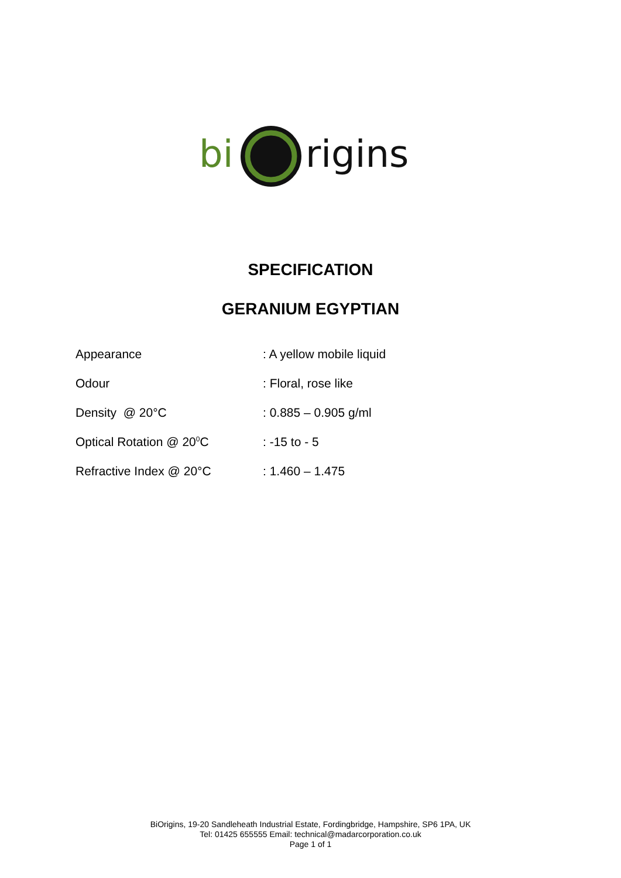bi
rigins
SPECIFICATION
GERANIUM EGYPTIAN
| Appearance | : A yellow mobile liquid |
| Odour | : Floral, rose like |
| Density @ 20°C | : 0.885 – 0.905 g/ml |
| Optical Rotation @ 20<sup>0</sup>C | : -15 to - 5 |
| Refractive Index @ 20°C | : 1.460 – 1.475 |
BiOrigins, 19-20 Sandleheath Industrial Estate, Fordingbridge, Hampshire, SP6 1PA, UK
Tel: 01425 655555 Email: technical@madarcorporation.co.uk
Page 1 of 1